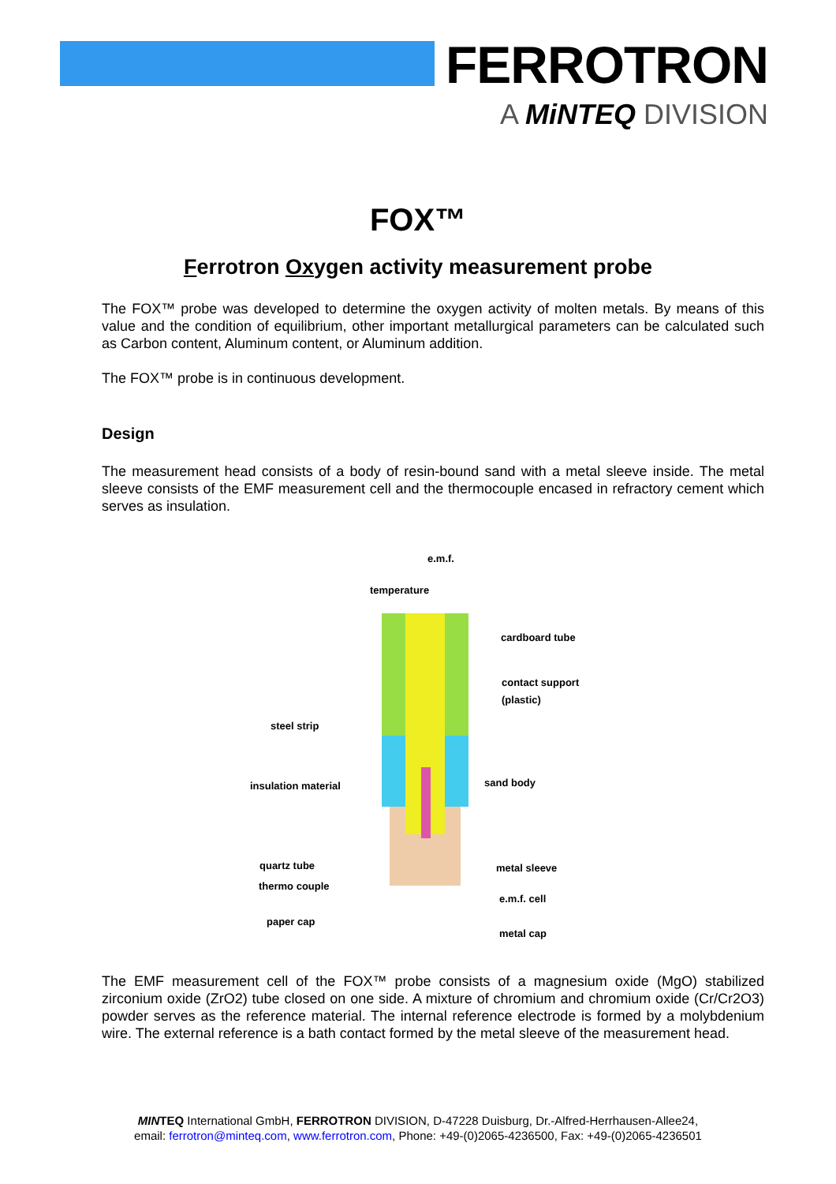FERROTRON
A MiNTEQ DIVISION
FOX™
Ferrotron Oxygen activity measurement probe
The FOX™ probe was developed to determine the oxygen activity of molten metals. By means of this value and the condition of equilibrium, other important metallurgical parameters can be calculated such as Carbon content, Aluminum content, or Aluminum addition.
The FOX™ probe is in continuous development.
Design
The measurement head consists of a body of resin-bound sand with a metal sleeve inside. The metal sleeve consists of the EMF measurement cell and the thermocouple encased in refractory cement which serves as insulation.
e.m.f.
temperature
cardboard tube
contact support
(plastic)
steel strip
insulation material sand body
quartz tube metal sleeve
thermo couple
e.m.f. cell
paper cap
metal cap
The EMF measurement cell of the FOX™ probe consists of a magnesium oxide (MgO) stabilized zirconium oxide (ZrO2) tube closed on one side. A mixture of chromium and chromium oxide (Cr/Cr2O3) powder serves as the reference material. The internal reference electrode is formed by a molybdenium wire. The external reference is a bath contact formed by the metal sleeve of the measurement head.
MINTEQ International GmbH, FERROTRON DIVISION, D-47228 Duisburg, Dr.-Alfred-Herrhausen-Allee24,
email: ferrotron@minteq.com, www.ferrotron.com, Phone: +49-(0)2065-4236500, Fax: +49-(0)2065-4236501